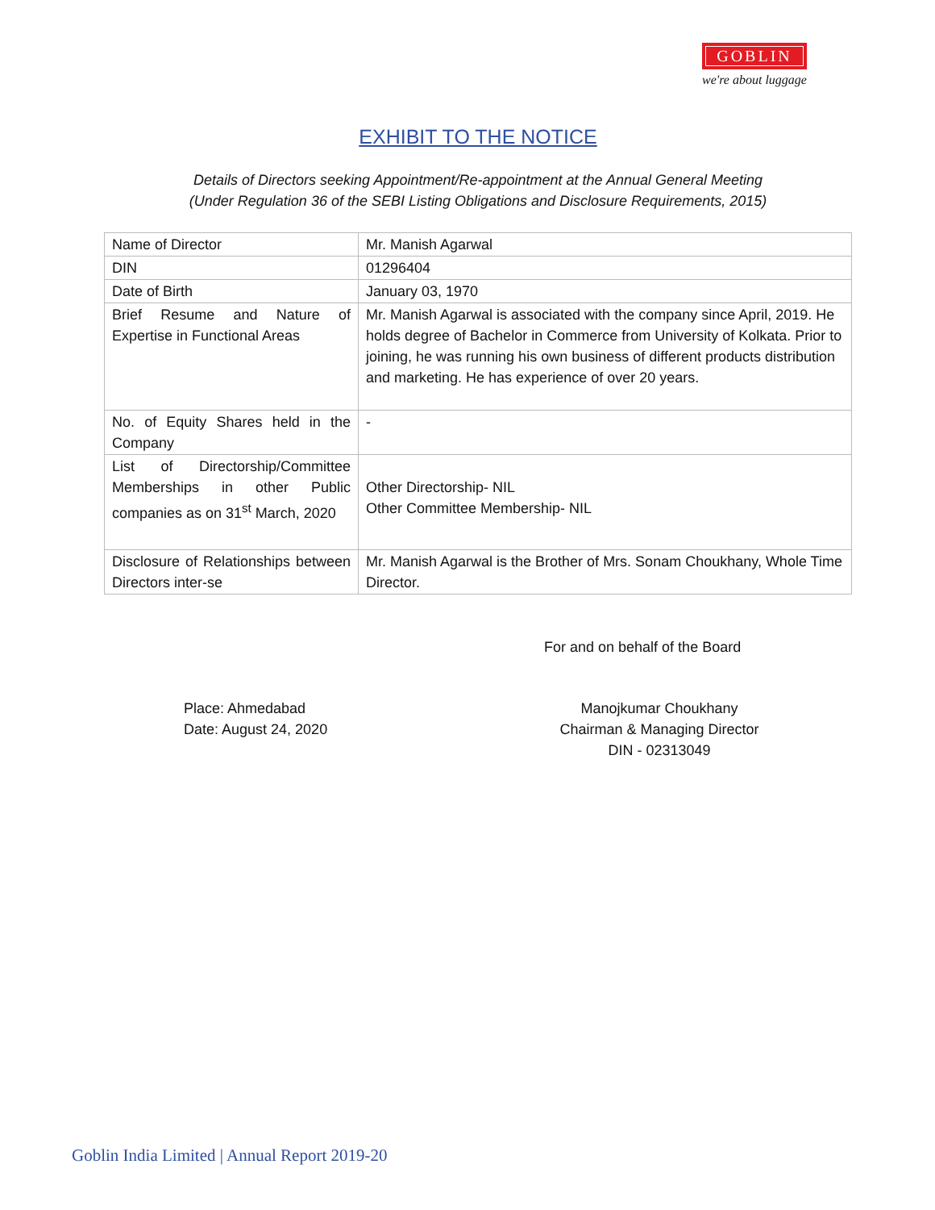GOBLIN
we're about luggage
EXHIBIT TO THE NOTICE
Details of Directors seeking Appointment/Re-appointment at the Annual General Meeting
(Under Regulation 36 of the SEBI Listing Obligations and Disclosure Requirements, 2015)
| Name of Director | Mr. Manish Agarwal |
| DIN | 01296404 |
| Date of Birth | January 03, 1970 |
| Brief Resume and Nature of Expertise in Functional Areas | Mr. Manish Agarwal is associated with the company since April, 2019. He holds degree of Bachelor in Commerce from University of Kolkata. Prior to joining, he was running his own business of different products distribution and marketing. He has experience of over 20 years. |
| No. of Equity Shares held in the Company | - |
| List of Directorship/Committee Memberships in other Public companies as on 31<sup>st</sup> March, 2020 | Other Directorship- NIL Other Committee Membership- NIL |
| Disclosure of Relationships between Directors inter-se | Mr. Manish Agarwal is the Brother of Mrs. Sonam Choukhany, Whole Time Director. |
For and on behalf of the Board
Place: Ahmedabad
Date: August 24, 2020
Manojkumar Choukhany
Chairman & Managing Director
DIN - 02313049
Goblin India Limited | Annual Report 2019-20